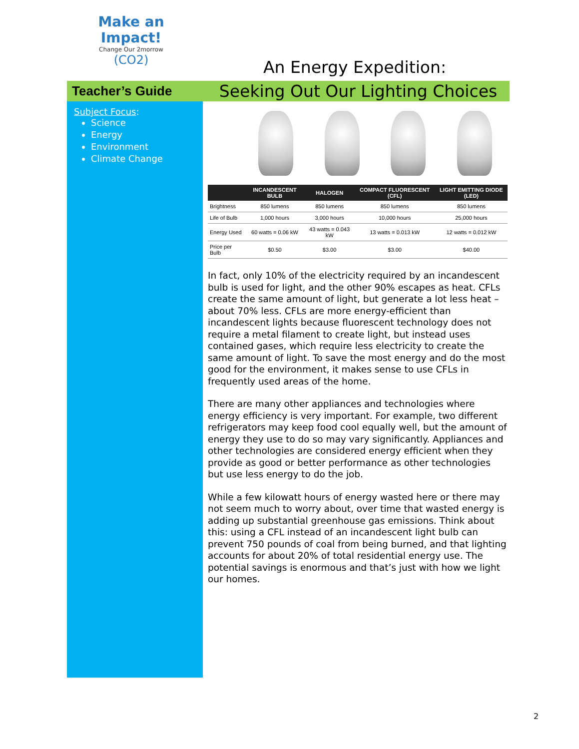Make an
Impact!
Change Our 2morrow
(CO2)
An Energy Expedition:
Teacher’s Guide
Seeking Out Our Lighting Choices
Subject Focus:
Science
Energy
Environment
Climate Change
| | INCANDESCENT BULB | HALOGEN | COMPACT FLUORESCENT (CFL) | LIGHT EMITTING DIODE (LED) |
| --- | --- | --- | --- | --- |
| Brightness | 850 lumens | 850 lumens | 850 lumens | 850 lumens |
| Life of Bulb | 1,000 hours | 3,000 hours | 10,000 hours | 25,000 hours |
| Energy Used | 60 watts = 0.06 kW | 43 watts = 0.043 kW | 13 watts = 0.013 kW | 12 watts = 0.012 kW |
| Price per Bulb | $0.50 | $3.00 | $3.00 | $40.00 |
In fact, only 10% of the electricity required by an incandescent bulb is used for light, and the other 90% escapes as heat. CFLs create the same amount of light, but generate a lot less heat – about 70% less. CFLs are more energy-efficient than incandescent lights because fluorescent technology does not require a metal filament to create light, but instead uses contained gases, which require less electricity to create the same amount of light. To save the most energy and do the most good for the environment, it makes sense to use CFLs in frequently used areas of the home.
There are many other appliances and technologies where energy efficiency is very important. For example, two different refrigerators may keep food cool equally well, but the amount of energy they use to do so may vary significantly. Appliances and other technologies are considered energy efficient when they provide as good or better performance as other technologies but use less energy to do the job.
While a few kilowatt hours of energy wasted here or there may not seem much to worry about, over time that wasted energy is adding up substantial greenhouse gas emissions. Think about this: using a CFL instead of an incandescent light bulb can prevent 750 pounds of coal from being burned, and that lighting accounts for about 20% of total residential energy use. The potential savings is enormous and that’s just with how we light our homes.
2